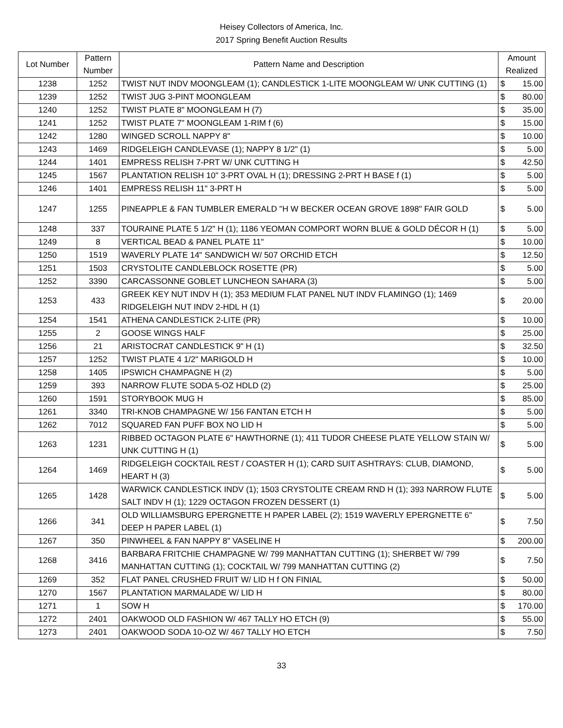Heisey Collectors of America, Inc.
2017 Spring Benefit Auction Results
| Lot Number | Pattern Number | Pattern Name and Description | Amount Realized | |
| --- | --- | --- | --- | --- |
| 1238 | 1252 | TWIST NUT INDV MOONGLEAM (1); CANDLESTICK 1-LITE MOONGLEAM W/ UNK CUTTING (1) | $ | 15.00 |
| 1239 | 1252 | TWIST JUG 3-PINT MOONGLEAM | $ | 80.00 |
| 1240 | 1252 | TWIST PLATE 8" MOONGLEAM H (7) | $ | 35.00 |
| 1241 | 1252 | TWIST PLATE 7" MOONGLEAM 1-RIM f (6) | $ | 15.00 |
| 1242 | 1280 | WINGED SCROLL NAPPY 8" | $ | 10.00 |
| 1243 | 1469 | RIDGELEIGH CANDLEVASE (1); NAPPY 8 1/2" (1) | $ | 5.00 |
| 1244 | 1401 | EMPRESS RELISH 7-PRT W/ UNK CUTTING H | $ | 42.50 |
| 1245 | 1567 | PLANTATION RELISH 10" 3-PRT OVAL H (1); DRESSING 2-PRT H BASE f (1) | $ | 5.00 |
| 1246 | 1401 | EMPRESS RELISH 11" 3-PRT H | $ | 5.00 |
| 1247 | 1255 | PINEAPPLE & FAN TUMBLER EMERALD "H W BECKER OCEAN GROVE 1898" FAIR GOLD | $ | 5.00 |
| 1248 | 337 | TOURAINE PLATE 5 1/2" H (1); 1186 YEOMAN COMPORT WORN BLUE & GOLD DÉCOR H (1) | $ | 5.00 |
| 1249 | 8 | VERTICAL BEAD & PANEL PLATE 11" | $ | 10.00 |
| 1250 | 1519 | WAVERLY PLATE 14" SANDWICH W/ 507 ORCHID ETCH | $ | 12.50 |
| 1251 | 1503 | CRYSTOLITE CANDLEBLOCK ROSETTE (PR) | $ | 5.00 |
| 1252 | 3390 | CARCASSONNE GOBLET LUNCHEON SAHARA (3) | $ | 5.00 |
| 1253 | 433 | GREEK KEY NUT INDV H (1); 353 MEDIUM FLAT PANEL NUT INDV FLAMINGO (1); 1469 RIDGELEIGH NUT INDV 2-HDL H (1) | $ | 20.00 |
| 1254 | 1541 | ATHENA CANDLESTICK 2-LITE (PR) | $ | 10.00 |
| 1255 | 2 | GOOSE WINGS HALF | $ | 25.00 |
| 1256 | 21 | ARISTOCRAT CANDLESTICK 9" H (1) | $ | 32.50 |
| 1257 | 1252 | TWIST PLATE 4 1/2" MARIGOLD H | $ | 10.00 |
| 1258 | 1405 | IPSWICH CHAMPAGNE H (2) | $ | 5.00 |
| 1259 | 393 | NARROW FLUTE SODA 5-OZ HDLD (2) | $ | 25.00 |
| 1260 | 1591 | STORYBOOK MUG H | $ | 85.00 |
| 1261 | 3340 | TRI-KNOB CHAMPAGNE W/ 156 FANTAN ETCH H | $ | 5.00 |
| 1262 | 7012 | SQUARED FAN PUFF BOX NO LID H | $ | 5.00 |
| 1263 | 1231 | RIBBED OCTAGON PLATE 6" HAWTHORNE (1); 411 TUDOR CHEESE PLATE YELLOW STAIN W/ UNK CUTTING H (1) | $ | 5.00 |
| 1264 | 1469 | RIDGELEIGH COCKTAIL REST / COASTER H (1); CARD SUIT ASHTRAYS: CLUB, DIAMOND, HEART H (3) | $ | 5.00 |
| 1265 | 1428 | WARWICK CANDLESTICK INDV (1); 1503 CRYSTOLITE CREAM RND H (1); 393 NARROW FLUTE SALT INDV H (1); 1229 OCTAGON FROZEN DESSERT (1) | $ | 5.00 |
| 1266 | 341 | OLD WILLIAMSBURG EPERGNETTE H PAPER LABEL (2); 1519 WAVERLY EPERGNETTE 6" DEEP H PAPER LABEL (1) | $ | 7.50 |
| 1267 | 350 | PINWHEEL & FAN NAPPY 8" VASELINE H | $ | 200.00 |
| 1268 | 3416 | BARBARA FRITCHIE CHAMPAGNE W/ 799 MANHATTAN CUTTING (1); SHERBET W/ 799 MANHATTAN CUTTING (1); COCKTAIL W/ 799 MANHATTAN CUTTING (2) | $ | 7.50 |
| 1269 | 352 | FLAT PANEL CRUSHED FRUIT W/ LID H f ON FINIAL | $ | 50.00 |
| 1270 | 1567 | PLANTATION MARMALADE W/ LID H | $ | 80.00 |
| 1271 | 1 | SOW H | $ | 170.00 |
| 1272 | 2401 | OAKWOOD OLD FASHION W/ 467 TALLY HO ETCH (9) | $ | 55.00 |
| 1273 | 2401 | OAKWOOD SODA 10-OZ W/ 467 TALLY HO ETCH | $ | 7.50 |
33